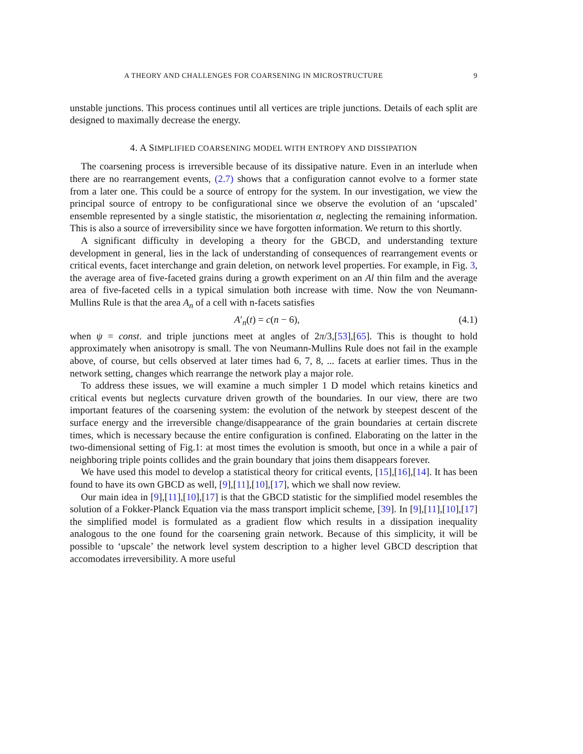A THEORY AND CHALLENGES FOR COARSENING IN MICROSTRUCTURE 9
unstable junctions. This process continues until all vertices are triple junctions. Details of each split are designed to maximally decrease the energy.
4. A SIMPLIFIED COARSENING MODEL WITH ENTROPY AND DISSIPATION
The coarsening process is irreversible because of its dissipative nature. Even in an interlude when there are no rearrangement events, (2.7) shows that a configuration cannot evolve to a former state from a later one. This could be a source of entropy for the system. In our investigation, we view the principal source of entropy to be configurational since we observe the evolution of an ‘upscaled’ ensemble represented by a single statistic, the misorientation α, neglecting the remaining information. This is also a source of irreversibility since we have forgotten information. We return to this shortly.
A significant difficulty in developing a theory for the GBCD, and understanding texture development in general, lies in the lack of understanding of consequences of rearrangement events or critical events, facet interchange and grain deletion, on network level properties. For example, in Fig. 3, the average area of five-faceted grains during a growth experiment on an Al thin film and the average area of five-faceted cells in a typical simulation both increase with time. Now the von Neumann-Mullins Rule is that the area A<sub>n</sub> of a cell with n-facets satisfies
A′<sub>n</sub>(t) = c(n − 6), (4.1)
when ψ = const. and triple junctions meet at angles of 2π/3,[53],[65]. This is thought to hold approximately when anisotropy is small. The von Neumann-Mullins Rule does not fail in the example above, of course, but cells observed at later times had 6, 7, 8, ... facets at earlier times. Thus in the network setting, changes which rearrange the network play a major role.
To address these issues, we will examine a much simpler 1 D model which retains kinetics and critical events but neglects curvature driven growth of the boundaries. In our view, there are two important features of the coarsening system: the evolution of the network by steepest descent of the surface energy and the irreversible change/disappearance of the grain boundaries at certain discrete times, which is necessary because the entire configuration is confined. Elaborating on the latter in the two-dimensional setting of Fig.1: at most times the evolution is smooth, but once in a while a pair of neighboring triple points collides and the grain boundary that joins them disappears forever.
We have used this model to develop a statistical theory for critical events, [15],[16],[14]. It has been found to have its own GBCD as well, [9],[11],[10],[17], which we shall now review.
Our main idea in [9],[11],[10],[17] is that the GBCD statistic for the simplified model resembles the solution of a Fokker-Planck Equation via the mass transport implicit scheme, [39]. In [9],[11],[10],[17] the simplified model is formulated as a gradient flow which results in a dissipation inequality analogous to the one found for the coarsening grain network. Because of this simplicity, it will be possible to ‘upscale’ the network level system description to a higher level GBCD description that accomodates irreversibility. A more useful